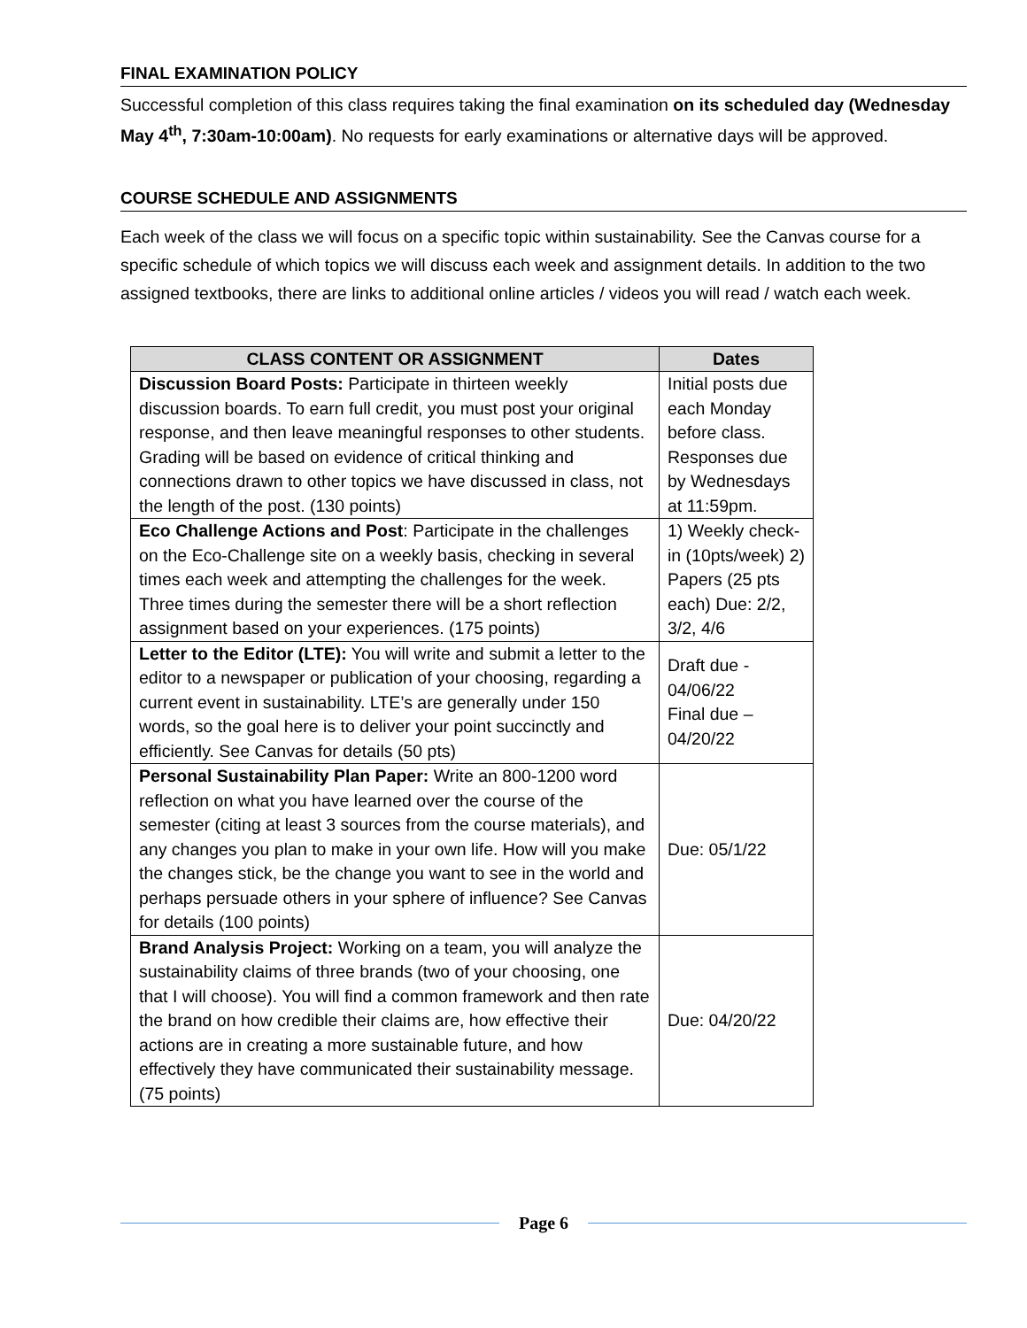FINAL EXAMINATION POLICY
Successful completion of this class requires taking the final examination on its scheduled day (Wednesday May 4<sup>th</sup>, 7:30am-10:00am). No requests for early examinations or alternative days will be approved.
COURSE SCHEDULE AND ASSIGNMENTS
Each week of the class we will focus on a specific topic within sustainability. See the Canvas course for a specific schedule of which topics we will discuss each week and assignment details. In addition to the two assigned textbooks, there are links to additional online articles / videos you will read / watch each week.
| CLASS CONTENT OR ASSIGNMENT | Dates |
| --- | --- |
| Discussion Board Posts: Participate in thirteen weekly discussion boards. To earn full credit, you must post your original response, and then leave meaningful responses to other students. Grading will be based on evidence of critical thinking and connections drawn to other topics we have discussed in class, not the length of the post. (130 points) | Initial posts due each Monday before class. Responses due by Wednesdays at 11:59pm. |
| Eco Challenge Actions and Post : Participate in the challenges on the Eco-Challenge site on a weekly basis, checking in several times each week and attempting the challenges for the week. Three times during the semester there will be a short reflection assignment based on your experiences. (175 points) | 1) Weekly check-in (10pts/week) 2) Papers (25 pts each) Due: 2/2, 3/2, 4/6 |
| Letter to the Editor (LTE): You will write and submit a letter to the editor to a newspaper or publication of your choosing, regarding a current event in sustainability. LTE’s are generally under 150 words, so the goal here is to deliver your point succinctly and efficiently. See Canvas for details (50 pts) | Draft due - 04/06/22 Final due – 04/20/22 |
| Personal Sustainability Plan Paper: Write an 800-1200 word reflection on what you have learned over the course of the semester (citing at least 3 sources from the course materials), and any changes you plan to make in your own life. How will you make the changes stick, be the change you want to see in the world and perhaps persuade others in your sphere of influence? See Canvas for details (100 points) | Due: 05/1/22 |
| Brand Analysis Project: Working on a team, you will analyze the sustainability claims of three brands (two of your choosing, one that I will choose). You will find a common framework and then rate the brand on how credible their claims are, how effective their actions are in creating a more sustainable future, and how effectively they have communicated their sustainability message. (75 points) | Due: 04/20/22 |
Page 6